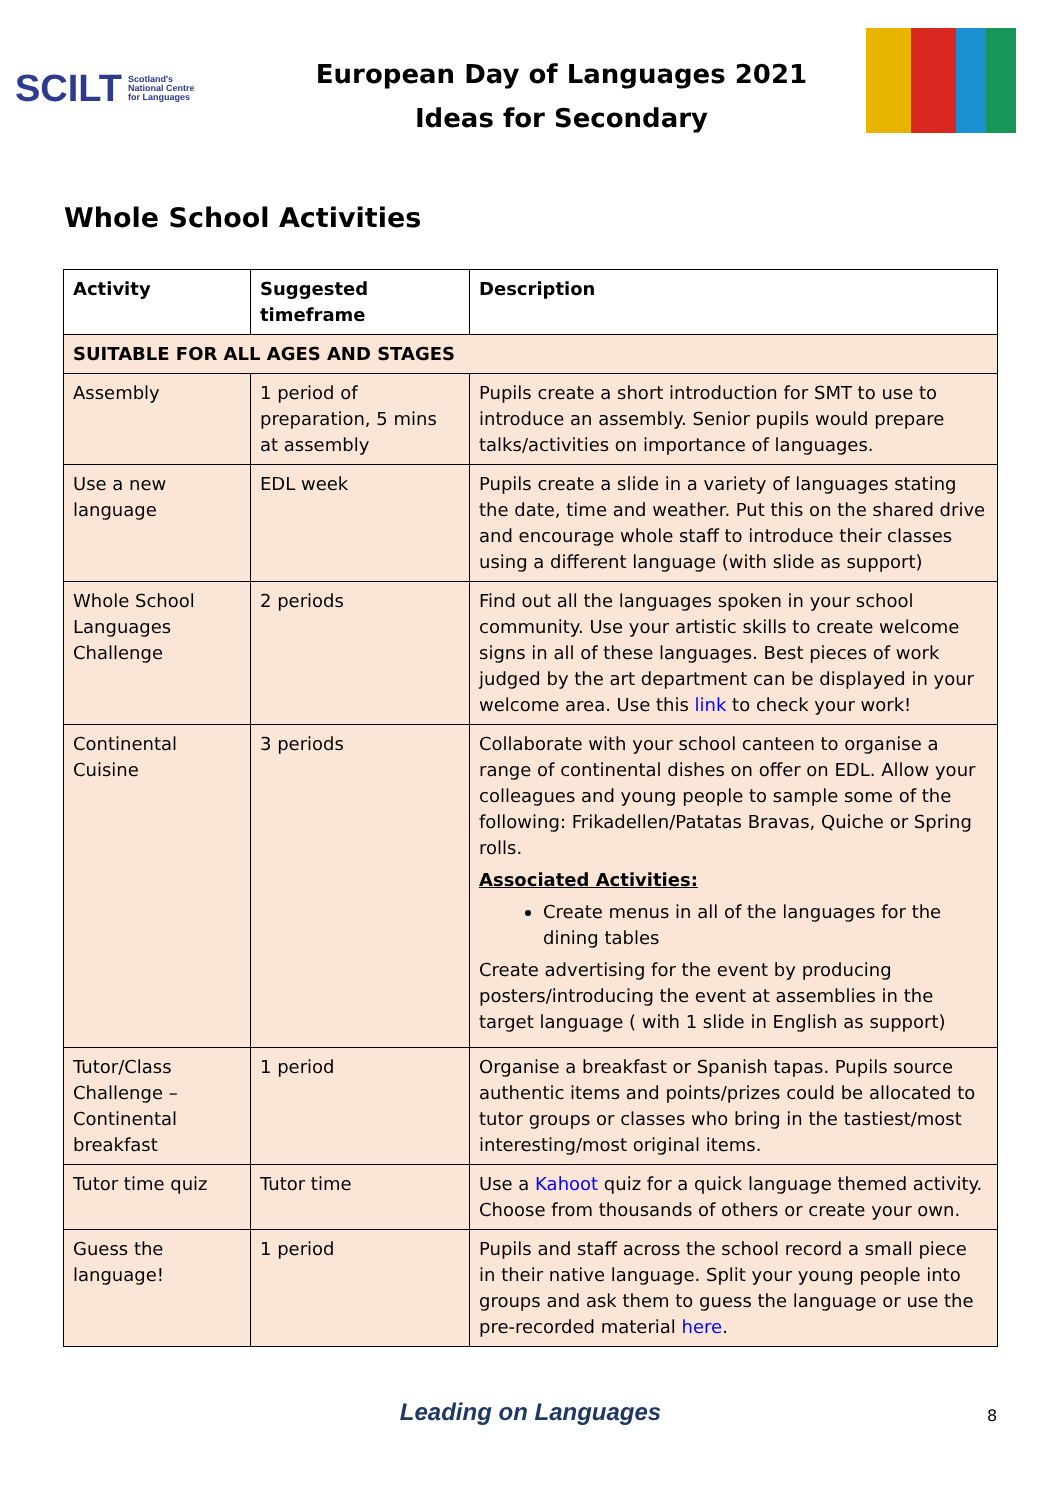SCILT Scotland's
National Centre
for Languages
European Day of Languages 2021
Ideas for Secondary
Whole School Activities
| Activity | Suggested timeframe | Description |
| --- | --- | --- |
| SUITABLE FOR ALL AGES AND STAGES | | |
| Assembly | 1 period of preparation, 5 mins at assembly | Pupils create a short introduction for SMT to use to introduce an assembly. Senior pupils would prepare talks/activities on importance of languages. |
| Use a new language | EDL week | Pupils create a slide in a variety of languages stating the date, time and weather. Put this on the shared drive and encourage whole staff to introduce their classes using a different language (with slide as support) |
| Whole School Languages Challenge | 2 periods | Find out all the languages spoken in your school community. Use your artistic skills to create welcome signs in all of these languages. Best pieces of work judged by the art department can be displayed in your welcome area. Use this link to check your work! |
| Continental Cuisine | 3 periods | Collaborate with your school canteen to organise a range of continental dishes on offer on EDL. Allow your colleagues and young people to sample some of the following: Frikadellen/Patatas Bravas, Quiche or Spring rolls. Associated Activities: Create menus in all of the languages for the dining tables Create advertising for the event by producing posters/introducing the event at assemblies in the target language ( with 1 slide in English as support) |
| Tutor/Class Challenge – Continental breakfast | 1 period | Organise a breakfast or Spanish tapas. Pupils source authentic items and points/prizes could be allocated to tutor groups or classes who bring in the tastiest/most interesting/most original items. |
| Tutor time quiz | Tutor time | Use a Kahoot quiz for a quick language themed activity. Choose from thousands of others or create your own. |
| Guess the language! | 1 period | Pupils and staff across the school record a small piece in their native language. Split your young people into groups and ask them to guess the language or use the pre-recorded material here . |
Leading on Languages 8